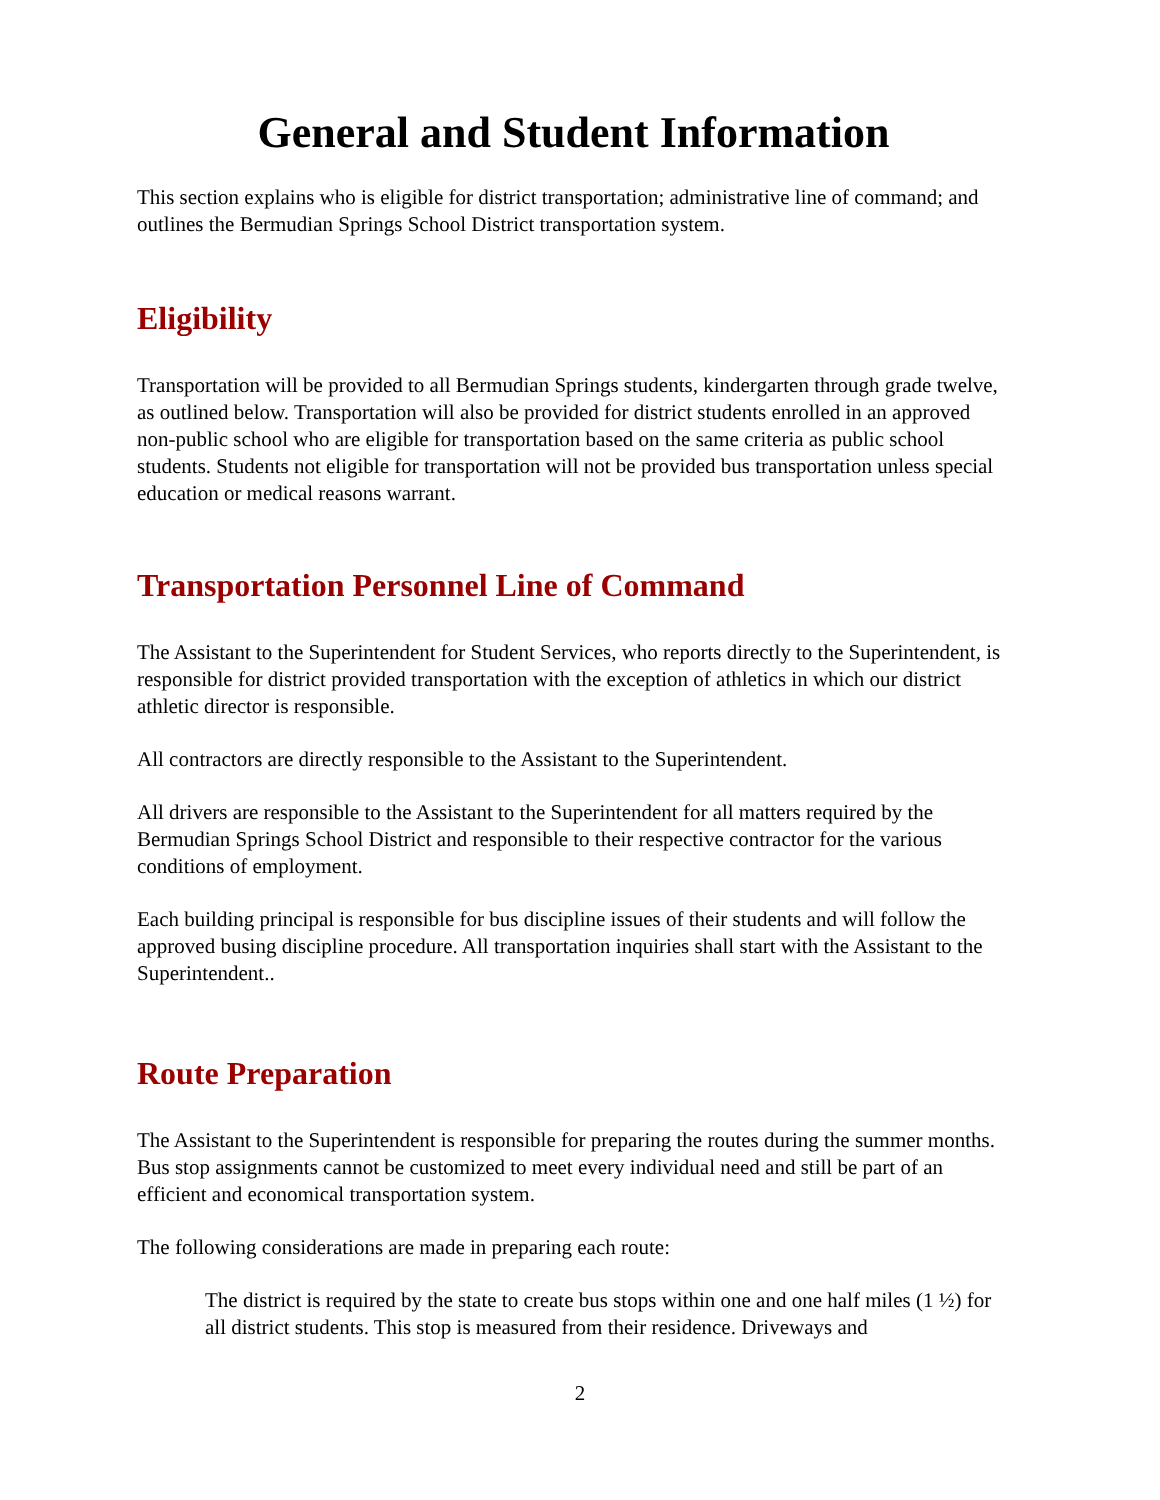General and Student Information
This section explains who is eligible for district transportation; administrative line of command; and outlines the Bermudian Springs School District transportation system.
Eligibility
Transportation will be provided to all Bermudian Springs students, kindergarten through grade twelve, as outlined below. Transportation will also be provided for district students enrolled in an approved non-public school who are eligible for transportation based on the same criteria as public school students. Students not eligible for transportation will not be provided bus transportation unless special education or medical reasons warrant.
Transportation Personnel Line of Command
The Assistant to the Superintendent for Student Services, who reports directly to the Superintendent, is responsible for district provided transportation with the exception of athletics in which our district athletic director is responsible.
All contractors are directly responsible to the Assistant to the Superintendent.
All drivers are responsible to the Assistant to the Superintendent for all matters required by the Bermudian Springs School District and responsible to their respective contractor for the various conditions of employment.
Each building principal is responsible for bus discipline issues of their students and will follow the approved busing discipline procedure. All transportation inquiries shall start with the Assistant to the Superintendent..
Route Preparation
The Assistant to the Superintendent is responsible for preparing the routes during the summer months. Bus stop assignments cannot be customized to meet every individual need and still be part of an efficient and economical transportation system.
The following considerations are made in preparing each route:
The district is required by the state to create bus stops within one and one half miles (1 ½) for all district students. This stop is measured from their residence. Driveways and
2